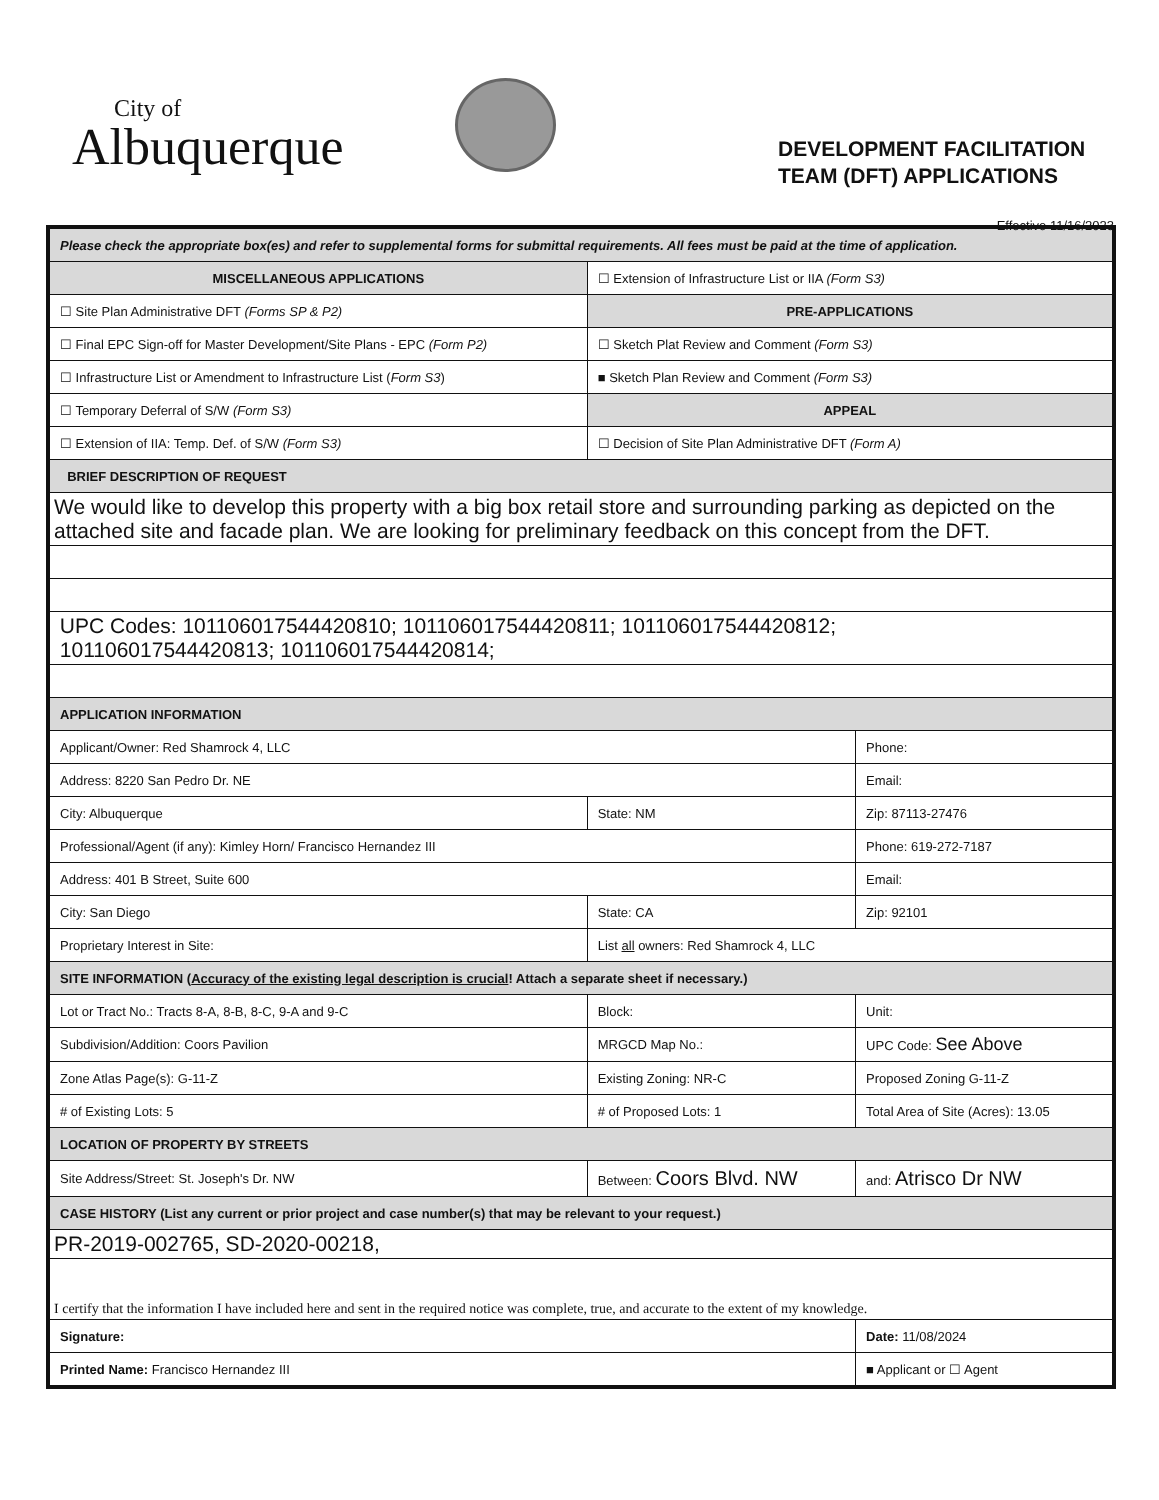City of
Albuquerque
DEVELOPMENT FACILITATION
TEAM (DFT) APPLICATIONS
Effective 11/16/2023
| Please check the appropriate box(es) and refer to supplemental forms for submittal requirements. All fees must be paid at the time of application. | | | |
| MISCELLANEOUS APPLICATIONS | | ☐ Extension of Infrastructure List or IIA (Form S3) | |
| ☐ Site Plan Administrative DFT (Forms SP & P2) | | PRE-APPLICATIONS | |
| ☐ Final EPC Sign-off for Master Development/Site Plans - EPC (Form P2) | | ☐ Sketch Plat Review and Comment (Form S3) | |
| ☐ Infrastructure List or Amendment to Infrastructure List ( Form S3 ) | | ■ Sketch Plan Review and Comment (Form S3) | |
| ☐ Temporary Deferral of S/W (Form S3) | | APPEAL | |
| ☐ Extension of IIA: Temp. Def. of S/W (Form S3) | | ☐ Decision of Site Plan Administrative DFT (Form A) | |
| BRIEF DESCRIPTION OF REQUEST | | | |
| We would like to develop this property with a big box retail store and surrounding parking as depicted on the attached site and facade plan. We are looking for preliminary feedback on this concept from the DFT. | | | |
| UPC Codes: 101106017544420810; 101106017544420811; 101106017544420812; 101106017544420813; 101106017544420814; | | | |
| APPLICATION INFORMATION | | | |
| Applicant/Owner: Red Shamrock 4, LLC | | | Phone: |
| Address: 8220 San Pedro Dr. NE | | | Email: |
| City: Albuquerque | | State: NM | Zip: 87113-27476 |
| Professional/Agent (if any): Kimley Horn/ Francisco Hernandez III | | | Phone: 619-272-7187 |
| Address: 401 B Street, Suite 600 | | | Email: |
| City: San Diego | | State: CA | Zip: 92101 |
| Proprietary Interest in Site: | | List all owners: Red Shamrock 4, LLC | |
| SITE INFORMATION ( Accuracy of the existing legal description is crucial ! Attach a separate sheet if necessary.) | | | |
| Lot or Tract No.: Tracts 8-A, 8-B, 8-C, 9-A and 9-C | | Block: | Unit: |
| Subdivision/Addition: Coors Pavilion | | MRGCD Map No.: | UPC Code: See Above |
| Zone Atlas Page(s): G-11-Z | Existing Zoning: NR-C | | Proposed Zoning G-11-Z |
| # of Existing Lots: 5 | # of Proposed Lots: 1 | | Total Area of Site (Acres): 13.05 |
| LOCATION OF PROPERTY BY STREETS | | | |
| Site Address/Street: St. Joseph's Dr. NW | Between: Coors Blvd. NW | | and: Atrisco Dr NW |
| CASE HISTORY (List any current or prior project and case number(s) that may be relevant to your request.) | | | |
| PR-2019-002765, SD-2020-00218, | | | |
| I certify that the information I have included here and sent in the required notice was complete, true, and accurate to the extent of my knowledge. | | | |
| Signature: | | | Date: 11/08/2024 |
| Printed Name: Francisco Hernandez III | | | ■ Applicant or ☐ Agent |